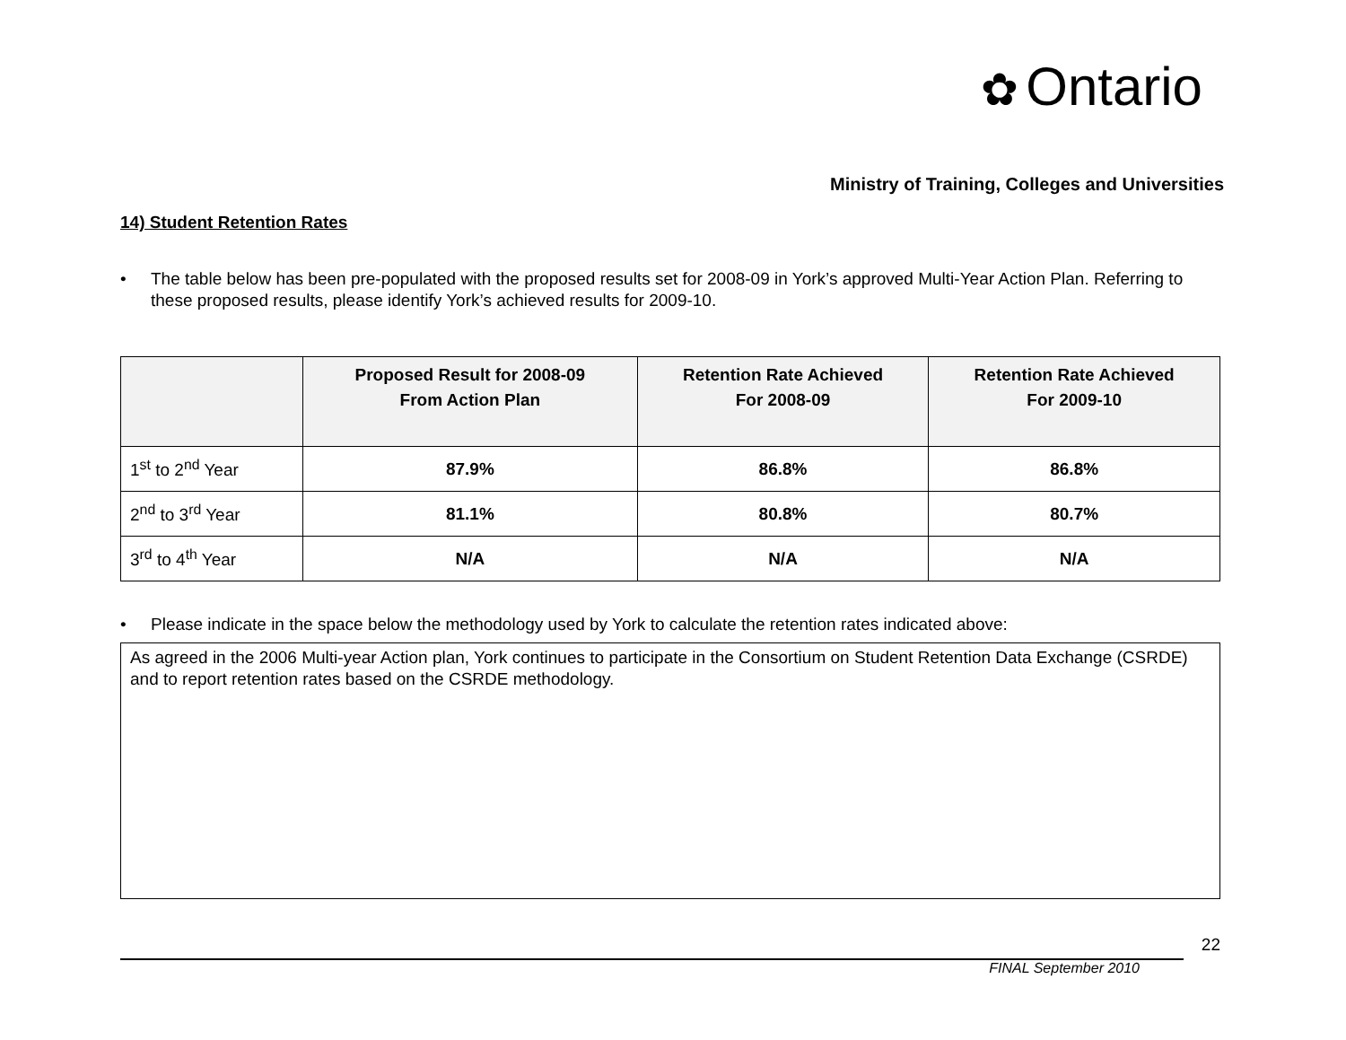✿ Ontario
Ministry of Training, Colleges and Universities
14) Student Retention Rates
• The table below has been pre-populated with the proposed results set for 2008-09 in York’s approved Multi-Year Action Plan. Referring to these proposed results, please identify York’s achieved results for 2009-10.
| | Proposed Result for 2008-09 From Action Plan | Retention Rate Achieved For 2008-09 | Retention Rate Achieved For 2009-10 |
| --- | --- | --- | --- |
| 1<sup>st</sup> to 2<sup>nd</sup> Year | 87.9% | 86.8% | 86.8% |
| 2<sup>nd</sup> to 3<sup>rd</sup> Year | 81.1% | 80.8% | 80.7% |
| 3<sup>rd</sup> to 4<sup>th</sup> Year | N/A | N/A | N/A |
• Please indicate in the space below the methodology used by York to calculate the retention rates indicated above:
As agreed in the 2006 Multi-year Action plan, York continues to participate in the Consortium on Student Retention Data Exchange (CSRDE) and to report retention rates based on the CSRDE methodology.
22
FINAL September 2010